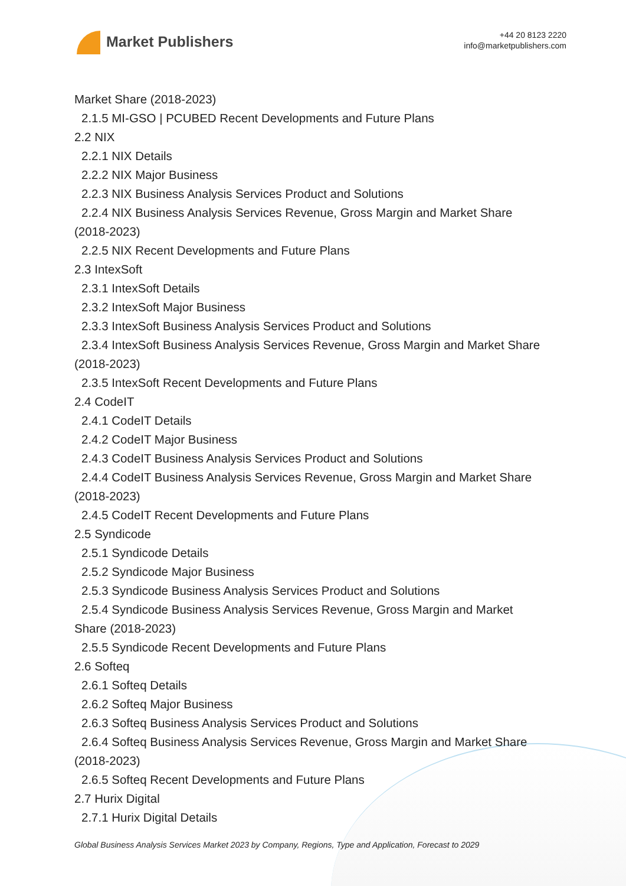Market Publishers
+44 20 8123 2220
info@marketpublishers.com
Market Share (2018-2023)
2.1.5 MI-GSO | PCUBED Recent Developments and Future Plans
2.2 NIX
2.2.1 NIX Details
2.2.2 NIX Major Business
2.2.3 NIX Business Analysis Services Product and Solutions
2.2.4 NIX Business Analysis Services Revenue, Gross Margin and Market Share
(2018-2023)
2.2.5 NIX Recent Developments and Future Plans
2.3 IntexSoft
2.3.1 IntexSoft Details
2.3.2 IntexSoft Major Business
2.3.3 IntexSoft Business Analysis Services Product and Solutions
2.3.4 IntexSoft Business Analysis Services Revenue, Gross Margin and Market Share
(2018-2023)
2.3.5 IntexSoft Recent Developments and Future Plans
2.4 CodeIT
2.4.1 CodeIT Details
2.4.2 CodeIT Major Business
2.4.3 CodeIT Business Analysis Services Product and Solutions
2.4.4 CodeIT Business Analysis Services Revenue, Gross Margin and Market Share
(2018-2023)
2.4.5 CodeIT Recent Developments and Future Plans
2.5 Syndicode
2.5.1 Syndicode Details
2.5.2 Syndicode Major Business
2.5.3 Syndicode Business Analysis Services Product and Solutions
2.5.4 Syndicode Business Analysis Services Revenue, Gross Margin and Market
Share (2018-2023)
2.5.5 Syndicode Recent Developments and Future Plans
2.6 Softeq
2.6.1 Softeq Details
2.6.2 Softeq Major Business
2.6.3 Softeq Business Analysis Services Product and Solutions
2.6.4 Softeq Business Analysis Services Revenue, Gross Margin and Market Share
(2018-2023)
2.6.5 Softeq Recent Developments and Future Plans
2.7 Hurix Digital
2.7.1 Hurix Digital Details
Global Business Analysis Services Market 2023 by Company, Regions, Type and Application, Forecast to 2029